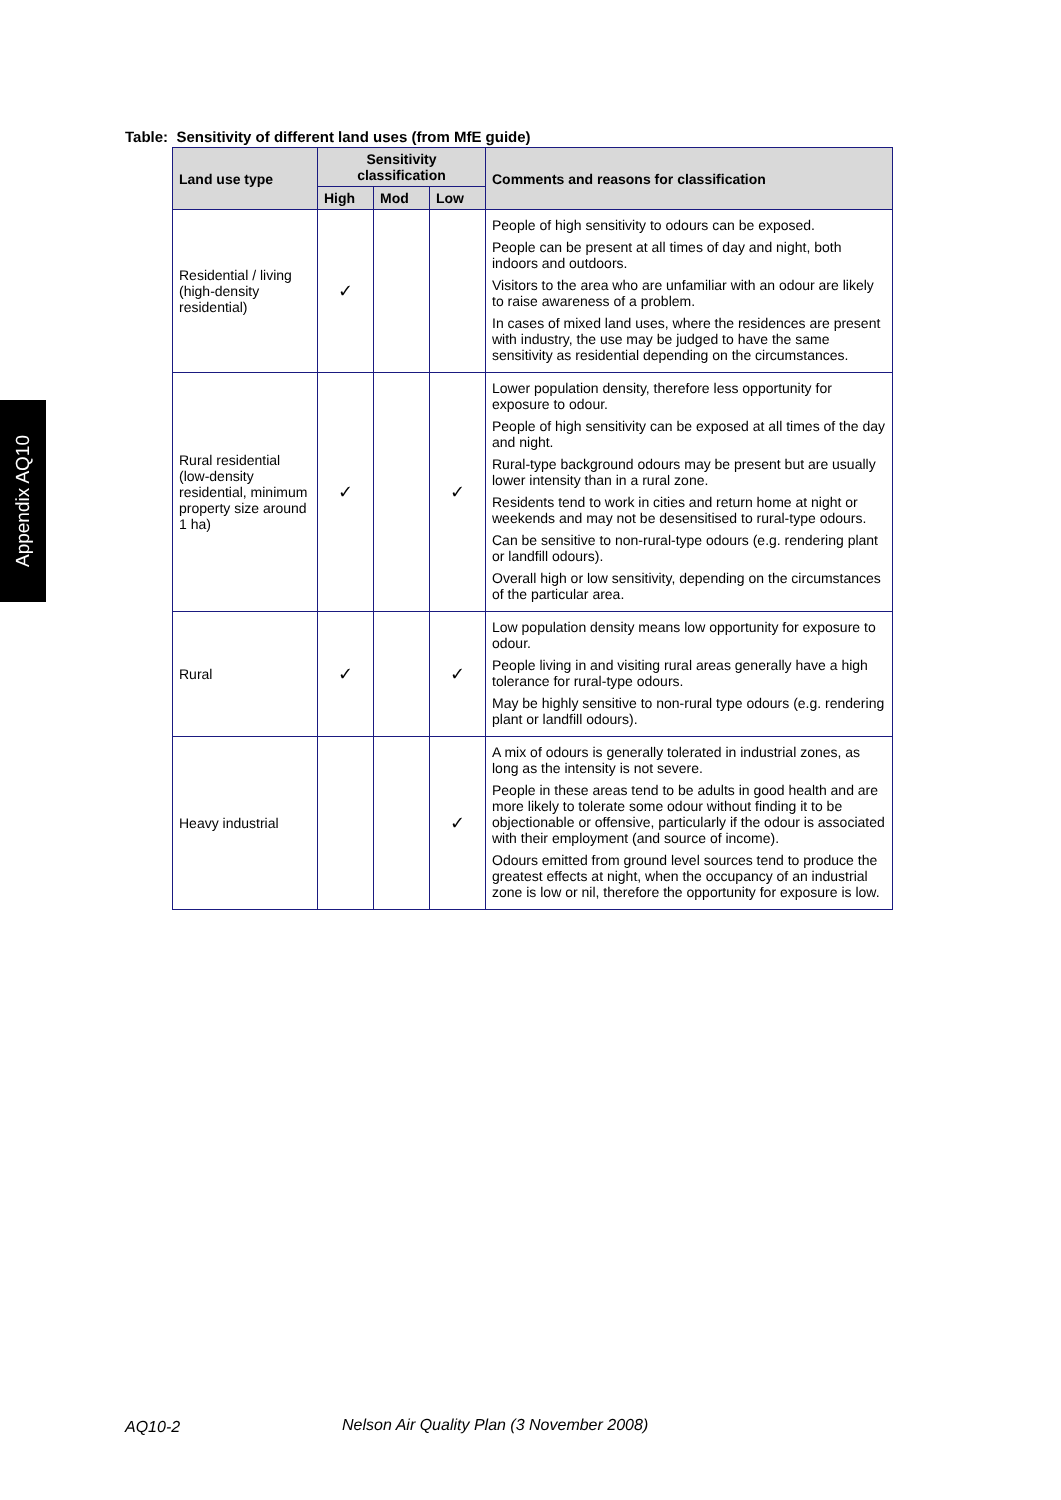Appendix AQ10
Table: Sensitivity of different land uses (from MfE guide)
| Land use type | Sensitivity classification | | | Comments and reasons for classification |
| --- | --- | --- | --- | --- |
| | High | Mod | Low | |
| Residential / living (high-density residential) | ✓ | | | People of high sensitivity to odours can be exposed. People can be present at all times of day and night, both indoors and outdoors. Visitors to the area who are unfamiliar with an odour are likely to raise awareness of a problem. In cases of mixed land uses, where the residences are present with industry, the use may be judged to have the same sensitivity as residential depending on the circumstances. |
| Rural residential (low-density residential, minimum property size around 1 ha) | ✓ | | ✓ | Lower population density, therefore less opportunity for exposure to odour. People of high sensitivity can be exposed at all times of the day and night. Rural-type background odours may be present but are usually lower intensity than in a rural zone. Residents tend to work in cities and return home at night or weekends and may not be desensitised to rural-type odours. Can be sensitive to non-rural-type odours (e.g. rendering plant or landfill odours). Overall high or low sensitivity, depending on the circumstances of the particular area. |
| Rural | ✓ | | ✓ | Low population density means low opportunity for exposure to odour. People living in and visiting rural areas generally have a high tolerance for rural-type odours. May be highly sensitive to non-rural type odours (e.g. rendering plant or landfill odours). |
| Heavy industrial | | | ✓ | A mix of odours is generally tolerated in industrial zones, as long as the intensity is not severe. People in these areas tend to be adults in good health and are more likely to tolerate some odour without finding it to be objectionable or offensive, particularly if the odour is associated with their employment (and source of income). Odours emitted from ground level sources tend to produce the greatest effects at night, when the occupancy of an industrial zone is low or nil, therefore the opportunity for exposure is low. |
AQ10-2
Nelson Air Quality Plan (3 November 2008)